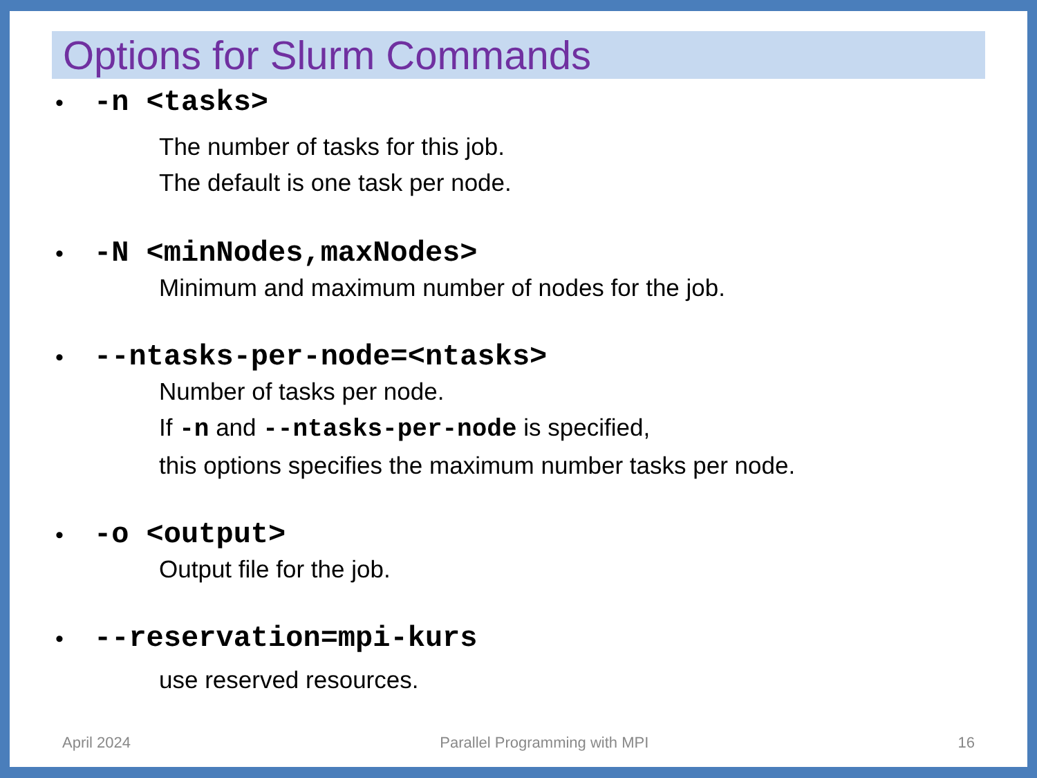Options for Slurm Commands
• -n <tasks>
The number of tasks for this job.
The default is one task per node.
• -N <minNodes,maxNodes>
Minimum and maximum number of nodes for the job.
• --ntasks-per-node=<ntasks>
Number of tasks per node.
If -n and --ntasks-per-node is specified,
this options specifies the maximum number tasks per node.
• -o <output>
Output file for the job.
• --reservation=mpi-kurs
use reserved resources.
April 2024 Parallel Programming with MPI 16